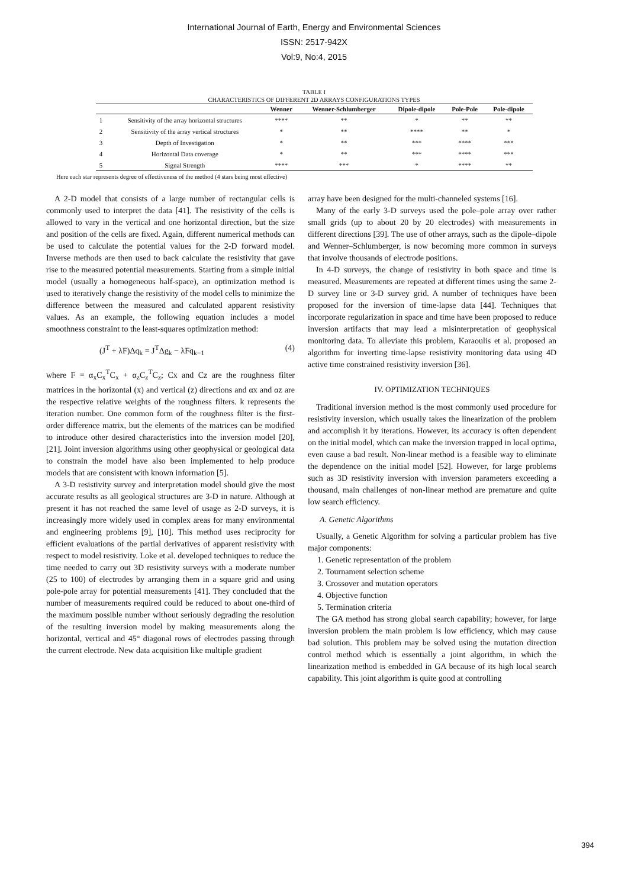International Journal of Earth, Energy and Environmental Sciences
ISSN: 2517-942X
Vol:9, No:4, 2015
TABLE I
CHARACTERISTICS OF DIFFERENT 2D ARRAYS CONFIGURATIONS TYPES
| | | Wenner | Wenner-Schlumberger | Dipole-dipole | Pole-Pole | Pole-dipole |
| --- | --- | --- | --- | --- | --- | --- |
| 1 | Sensitivity of the array horizontal structures | **** | ** | * | ** | ** |
| 2 | Sensitivity of the array vertical structures | * | ** | **** | ** | * |
| 3 | Depth of Investigation | * | ** | *** | **** | *** |
| 4 | Horizontal Data coverage | * | ** | *** | **** | *** |
| 5 | Signal Strength | **** | *** | * | **** | ** |
Here each star represents degree of effectiveness of the method (4 stars being most effective)
A 2-D model that consists of a large number of rectangular cells is commonly used to interpret the data [41]. The resistivity of the cells is allowed to vary in the vertical and one horizontal direction, but the size and position of the cells are fixed. Again, different numerical methods can be used to calculate the potential values for the 2-D forward model. Inverse methods are then used to back calculate the resistivity that gave rise to the measured potential measurements. Starting from a simple initial model (usually a homogeneous half-space), an optimization method is used to iteratively change the resistivity of the model cells to minimize the difference between the measured and calculated apparent resistivity values. As an example, the following equation includes a model smoothness constraint to the least-squares optimization method:
(J<sup>T</sup> + λF)Δq<sub>k</sub> = J<sup>T</sup>Δg<sub>k</sub> − λFq<sub>k−1</sub> (4)
where F = α<sub>x</sub>C<sub>x</sub><sup>T</sup>C<sub>x</sub> + α<sub>z</sub>C<sub>z</sub><sup>T</sup>C<sub>z</sub>; Cx and Cz are the roughness filter matrices in the horizontal (x) and vertical (z) directions and αx and αz are the respective relative weights of the roughness filters. k represents the iteration number. One common form of the roughness filter is the first-order difference matrix, but the elements of the matrices can be modified to introduce other desired characteristics into the inversion model [20], [21]. Joint inversion algorithms using other geophysical or geological data to constrain the model have also been implemented to help produce models that are consistent with known information [5].
A 3-D resistivity survey and interpretation model should give the most accurate results as all geological structures are 3-D in nature. Although at present it has not reached the same level of usage as 2-D surveys, it is increasingly more widely used in complex areas for many environmental and engineering problems [9], [10]. This method uses reciprocity for efficient evaluations of the partial derivatives of apparent resistivity with respect to model resistivity. Loke et al. developed techniques to reduce the time needed to carry out 3D resistivity surveys with a moderate number (25 to 100) of electrodes by arranging them in a square grid and using pole-pole array for potential measurements [41]. They concluded that the number of measurements required could be reduced to about one-third of the maximum possible number without seriously degrading the resolution of the resulting inversion model by making measurements along the horizontal, vertical and 45° diagonal rows of electrodes passing through the current electrode. New data acquisition like multiple gradient
array have been designed for the multi-channeled systems [16].
Many of the early 3-D surveys used the pole–pole array over rather small grids (up to about 20 by 20 electrodes) with measurements in different directions [39]. The use of other arrays, such as the dipole–dipole and Wenner–Schlumberger, is now becoming more common in surveys that involve thousands of electrode positions.
In 4-D surveys, the change of resistivity in both space and time is measured. Measurements are repeated at different times using the same 2-D survey line or 3-D survey grid. A number of techniques have been proposed for the inversion of time-lapse data [44]. Techniques that incorporate regularization in space and time have been proposed to reduce inversion artifacts that may lead a misinterpretation of geophysical monitoring data. To alleviate this problem, Karaoulis et al. proposed an algorithm for inverting time-lapse resistivity monitoring data using 4D active time constrained resistivity inversion [36].
IV. OPTIMIZATION TECHNIQUES
Traditional inversion method is the most commonly used procedure for resistivity inversion, which usually takes the linearization of the problem and accomplish it by iterations. However, its accuracy is often dependent on the initial model, which can make the inversion trapped in local optima, even cause a bad result. Non-linear method is a feasible way to eliminate the dependence on the initial model [52]. However, for large problems such as 3D resistivity inversion with inversion parameters exceeding a thousand, main challenges of non-linear method are premature and quite low search efficiency.
A. Genetic Algorithms
Usually, a Genetic Algorithm for solving a particular problem has five major components:
1. Genetic representation of the problem
2. Tournament selection scheme
3. Crossover and mutation operators
4. Objective function
5. Termination criteria
The GA method has strong global search capability; however, for large inversion problem the main problem is low efficiency, which may cause bad solution. This problem may be solved using the mutation direction control method which is essentially a joint algorithm, in which the linearization method is embedded in GA because of its high local search capability. This joint algorithm is quite good at controlling
394